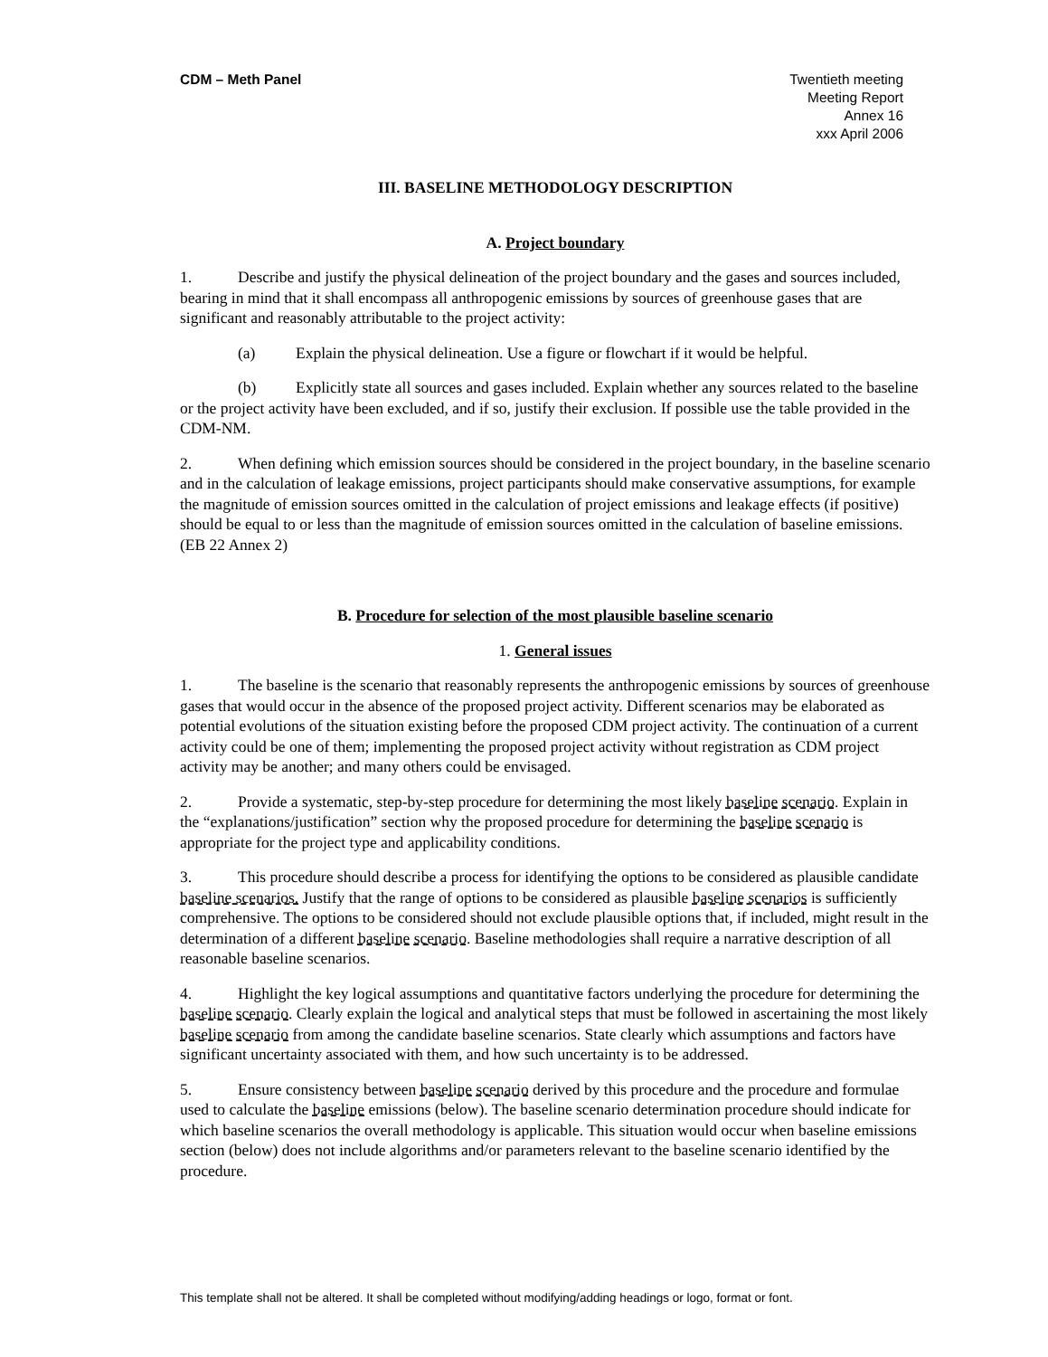CDM – Meth Panel Twentieth meeting
Meeting Report
Annex 16
xxx April 2006
III. BASELINE METHODOLOGY DESCRIPTION
A. Project boundary
1. Describe and justify the physical delineation of the project boundary and the gases and sources included, bearing in mind that it shall encompass all anthropogenic emissions by sources of greenhouse gases that are significant and reasonably attributable to the project activity:
(a) Explain the physical delineation. Use a figure or flowchart if it would be helpful.
(b) Explicitly state all sources and gases included. Explain whether any sources related to the baseline or the project activity have been excluded, and if so, justify their exclusion. If possible use the table provided in the CDM-NM.
2. When defining which emission sources should be considered in the project boundary, in the baseline scenario and in the calculation of leakage emissions, project participants should make conservative assumptions, for example the magnitude of emission sources omitted in the calculation of project emissions and leakage effects (if positive) should be equal to or less than the magnitude of emission sources omitted in the calculation of baseline emissions. (EB 22 Annex 2)
B. Procedure for selection of the most plausible baseline scenario
1. General issues
1. The baseline is the scenario that reasonably represents the anthropogenic emissions by sources of greenhouse gases that would occur in the absence of the proposed project activity. Different scenarios may be elaborated as potential evolutions of the situation existing before the proposed CDM project activity. The continuation of a current activity could be one of them; implementing the proposed project activity without registration as CDM project activity may be another; and many others could be envisaged.
2. Provide a systematic, step-by-step procedure for determining the most likely baseline scenario. Explain in the “explanations/justification” section why the proposed procedure for determining the baseline scenario is appropriate for the project type and applicability conditions.
3. This procedure should describe a process for identifying the options to be considered as plausible candidate baseline scenarios. Justify that the range of options to be considered as plausible baseline scenarios is sufficiently comprehensive. The options to be considered should not exclude plausible options that, if included, might result in the determination of a different baseline scenario. Baseline methodologies shall require a narrative description of all reasonable baseline scenarios.
4. Highlight the key logical assumptions and quantitative factors underlying the procedure for determining the baseline scenario. Clearly explain the logical and analytical steps that must be followed in ascertaining the most likely baseline scenario from among the candidate baseline scenarios. State clearly which assumptions and factors have significant uncertainty associated with them, and how such uncertainty is to be addressed.
5. Ensure consistency between baseline scenario derived by this procedure and the procedure and formulae used to calculate the baseline emissions (below). The baseline scenario determination procedure should indicate for which baseline scenarios the overall methodology is applicable. This situation would occur when baseline emissions section (below) does not include algorithms and/or parameters relevant to the baseline scenario identified by the procedure.
This template shall not be altered. It shall be completed without modifying/adding headings or logo, format or font.